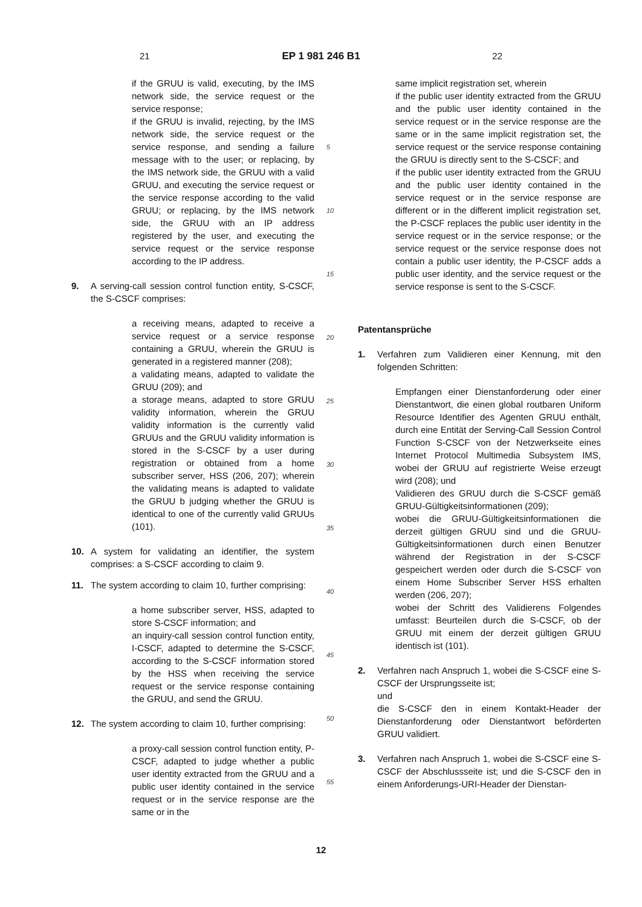21 EP 1 981 246 B1 22
if the GRUU is valid, executing, by the IMS network side, the service request or the service response;
if the GRUU is invalid, rejecting, by the IMS network side, the service request or the service response, and sending a failure message with to the user; or replacing, by the IMS network side, the GRUU with a valid GRUU, and executing the service request or the service response according to the valid GRUU; or replacing, by the IMS network side, the GRUU with an IP address registered by the user, and executing the service request or the service response according to the IP address.
9. A serving-call session control function entity, S-CSCF, the S-CSCF comprises:
a receiving means, adapted to receive a service request or a service response containing a GRUU, wherein the GRUU is generated in a registered manner (208);
a validating means, adapted to validate the GRUU (209); and
a storage means, adapted to store GRUU validity information, wherein the GRUU validity information is the currently valid GRUUs and the GRUU validity information is stored in the S-CSCF by a user during registration or obtained from a home subscriber server, HSS (206, 207); wherein the validating means is adapted to validate the GRUU b judging whether the GRUU is identical to one of the currently valid GRUUs (101).
10. A system for validating an identifier, the system comprises: a S-CSCF according to claim 9.
11. The system according to claim 10, further comprising:
a home subscriber server, HSS, adapted to store S-CSCF information; and
an inquiry-call session control function entity, I-CSCF, adapted to determine the S-CSCF, according to the S-CSCF information stored by the HSS when receiving the service request or the service response containing the GRUU, and send the GRUU.
12. The system according to claim 10, further comprising:
a proxy-call session control function entity, P-CSCF, adapted to judge whether a public user identity extracted from the GRUU and a public user identity contained in the service request or in the service response are the same or in the
5
10
15
20
25
30
35
40
45
50
55
same implicit registration set, wherein
if the public user identity extracted from the GRUU and the public user identity contained in the service request or in the service response are the same or in the same implicit registration set, the service request or the service response containing the GRUU is directly sent to the S-CSCF; and
if the public user identity extracted from the GRUU and the public user identity contained in the service request or in the service response are different or in the different implicit registration set, the P-CSCF replaces the public user identity in the service request or in the service response; or the service request or the service response does not contain a public user identity, the P-CSCF adds a public user identity, and the service request or the service response is sent to the S-CSCF.
Patentansprüche
1. Verfahren zum Validieren einer Kennung, mit den folgenden Schritten:
Empfangen einer Dienstanforderung oder einer Dienstantwort, die einen global routbaren Uniform Resource Identifier des Agenten GRUU enthält, durch eine Entität der Serving-Call Session Control Function S-CSCF von der Netzwerkseite eines Internet Protocol Multimedia Subsystem IMS, wobei der GRUU auf registrierte Weise erzeugt wird (208); und
Validieren des GRUU durch die S-CSCF gemäß GRUU-Gültigkeitsinformationen (209);
wobei die GRUU-Gültigkeitsinformationen die derzeit gültigen GRUU sind und die GRUU-Gültigkeitsinformationen durch einen Benutzer während der Registration in der S-CSCF gespeichert werden oder durch die S-CSCF von einem Home Subscriber Server HSS erhalten werden (206, 207);
wobei der Schritt des Validierens Folgendes umfasst: Beurteilen durch die S-CSCF, ob der GRUU mit einem der derzeit gültigen GRUU identisch ist (101).
2. Verfahren nach Anspruch 1, wobei die S-CSCF eine S-CSCF der Ursprungsseite ist;
und
die S-CSCF den in einem Kontakt-Header der Dienstanforderung oder Dienstantwort beförderten GRUU validiert.
3. Verfahren nach Anspruch 1, wobei die S-CSCF eine S-CSCF der Abschlussseite ist; und die S-CSCF den in einem Anforderungs-URI-Header der Dienstan-
12